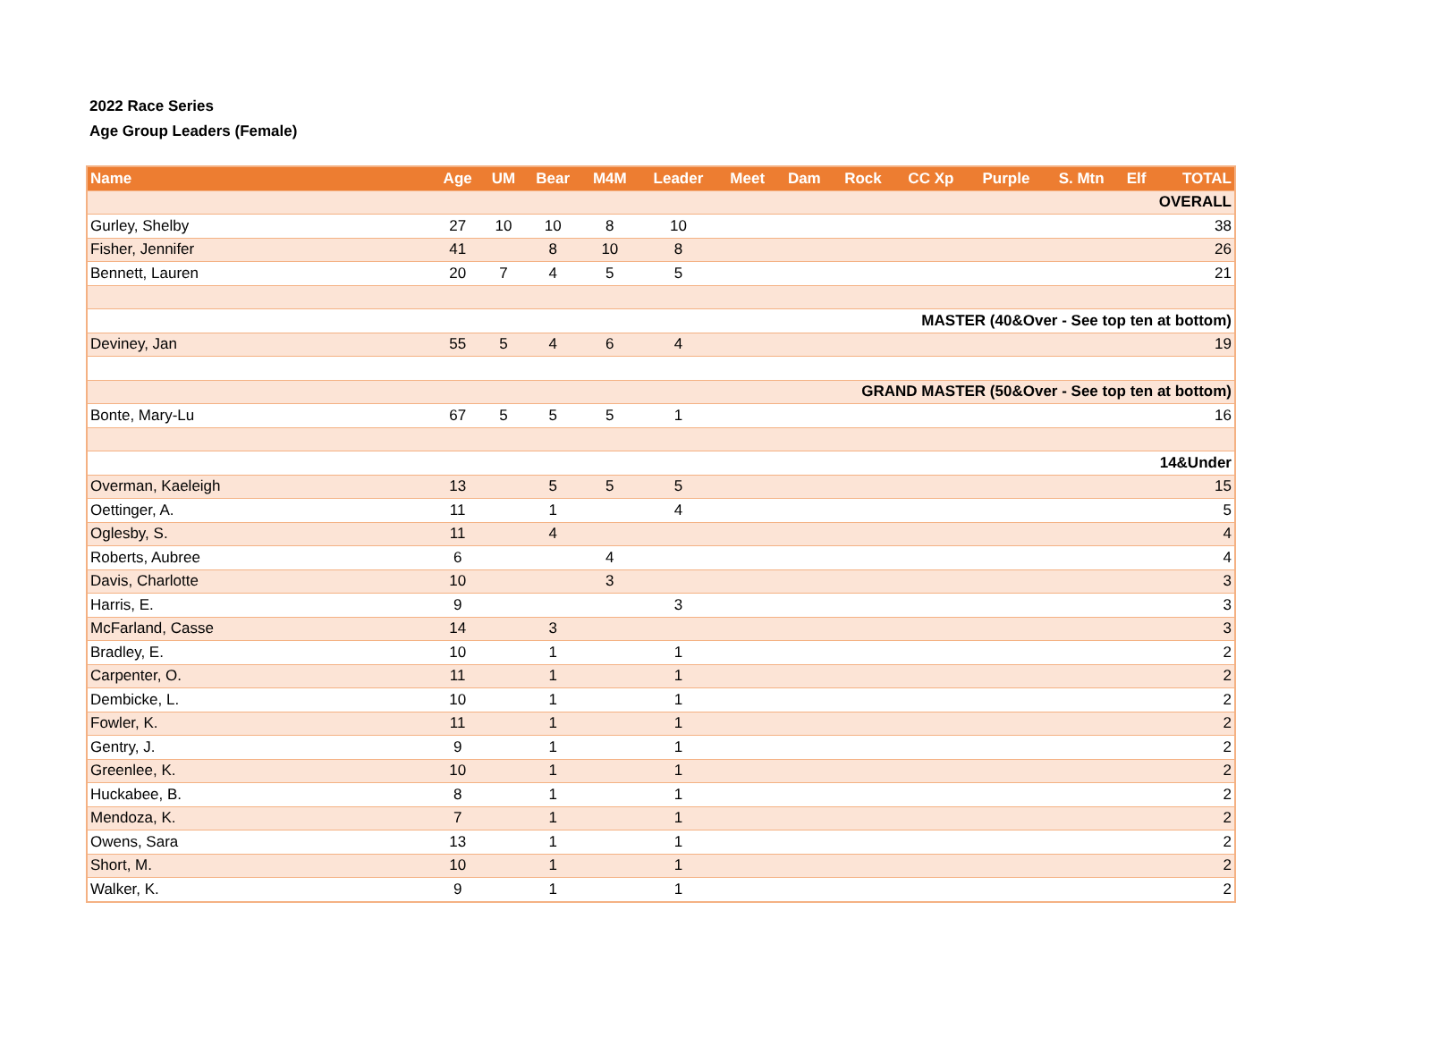2022 Race Series
Age Group Leaders (Female)
| Name | Age | UM | Bear | M4M | Leader | Meet | Dam | Rock | CC Xp | Purple | S. Mtn | Elf | TOTAL |
| --- | --- | --- | --- | --- | --- | --- | --- | --- | --- | --- | --- | --- | --- |
| OVERALL | | | | | | | | | | | | | |
| Gurley, Shelby | 27 | 10 | 10 | 8 | 10 | | | | | | | | 38 |
| Fisher, Jennifer | 41 | | 8 | 10 | 8 | | | | | | | | 26 |
| Bennett, Lauren | 20 | 7 | 4 | 5 | 5 | | | | | | | | 21 |
| MASTER (40&Over - See top ten at bottom) | | | | | | | | | | | | | |
| Deviney, Jan | 55 | 5 | 4 | 6 | 4 | | | | | | | | 19 |
| GRAND MASTER (50&Over - See top ten at bottom) | | | | | | | | | | | | | |
| Bonte, Mary-Lu | 67 | 5 | 5 | 5 | 1 | | | | | | | | 16 |
| 14&Under | | | | | | | | | | | | | |
| Overman, Kaeleigh | 13 | | 5 | 5 | 5 | | | | | | | | 15 |
| Oettinger, A. | 11 | | 1 | | 4 | | | | | | | | 5 |
| Oglesby, S. | 11 | | 4 | | | | | | | | | | 4 |
| Roberts, Aubree | 6 | | | 4 | | | | | | | | | 4 |
| Davis, Charlotte | 10 | | | 3 | | | | | | | | | 3 |
| Harris, E. | 9 | | | | 3 | | | | | | | | 3 |
| McFarland, Casse | 14 | | 3 | | | | | | | | | | 3 |
| Bradley, E. | 10 | | 1 | | 1 | | | | | | | | 2 |
| Carpenter, O. | 11 | | 1 | | 1 | | | | | | | | 2 |
| Dembicke, L. | 10 | | 1 | | 1 | | | | | | | | 2 |
| Fowler, K. | 11 | | 1 | | 1 | | | | | | | | 2 |
| Gentry, J. | 9 | | 1 | | 1 | | | | | | | | 2 |
| Greenlee, K. | 10 | | 1 | | 1 | | | | | | | | 2 |
| Huckabee, B. | 8 | | 1 | | 1 | | | | | | | | 2 |
| Mendoza, K. | 7 | | 1 | | 1 | | | | | | | | 2 |
| Owens, Sara | 13 | | 1 | | 1 | | | | | | | | 2 |
| Short, M. | 10 | | 1 | | 1 | | | | | | | | 2 |
| Walker, K. | 9 | | 1 | | 1 | | | | | | | | 2 |